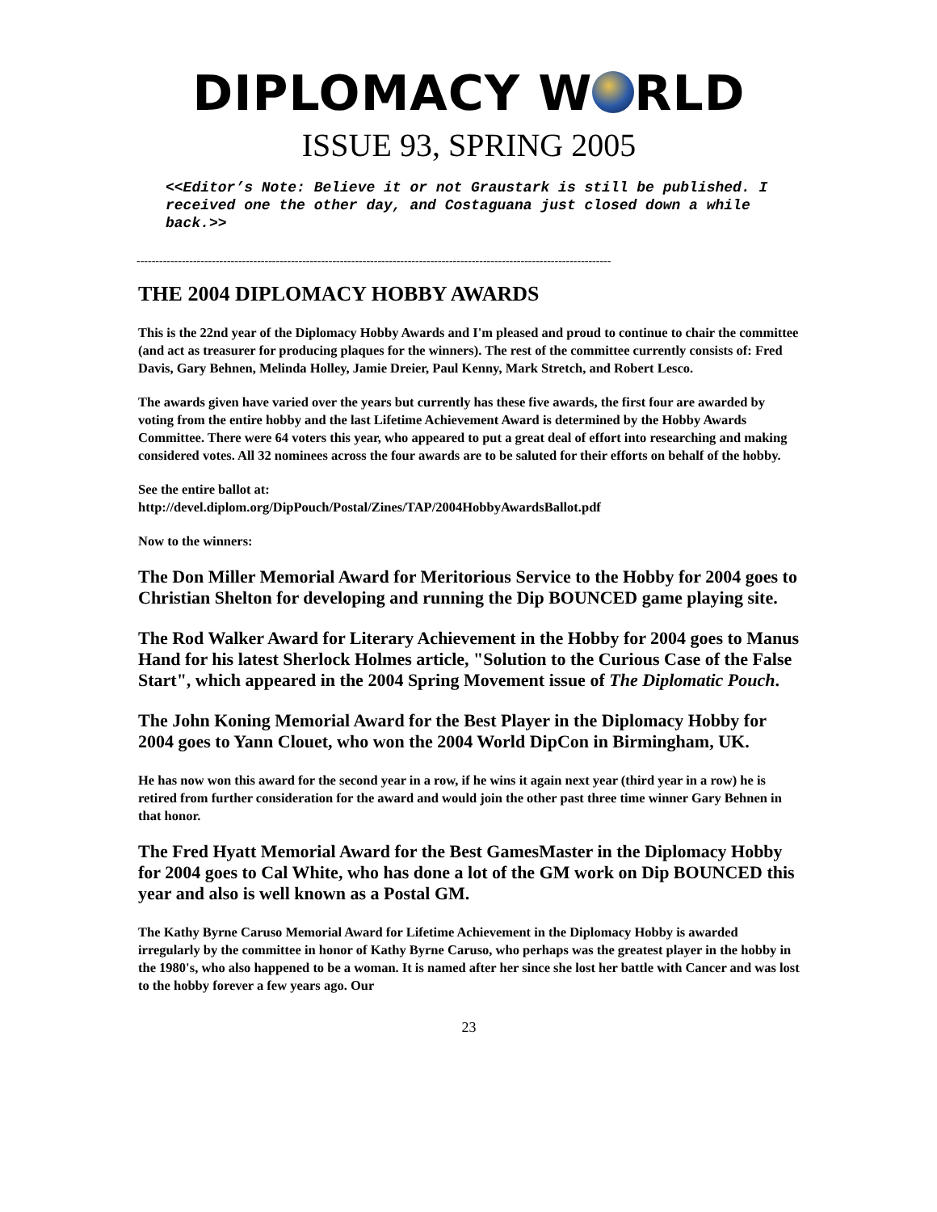DIPLOMACY W RLD
ISSUE 93, SPRING 2005
<<Editor’s Note: Believe it or not Graustark is still be published. I received one the other day, and Costaguana just closed down a while back.>>
------------------------------------------------------------------------------------------------------------------------------
THE 2004 DIPLOMACY HOBBY AWARDS
This is the 22nd year of the Diplomacy Hobby Awards and I'm pleased and proud to continue to chair the committee (and act as treasurer for producing plaques for the winners). The rest of the committee currently consists of: Fred Davis, Gary Behnen, Melinda Holley, Jamie Dreier, Paul Kenny, Mark Stretch, and Robert Lesco.
The awards given have varied over the years but currently has these five awards, the first four are awarded by voting from the entire hobby and the last Lifetime Achievement Award is determined by the Hobby Awards Committee. There were 64 voters this year, who appeared to put a great deal of effort into researching and making considered votes. All 32 nominees across the four awards are to be saluted for their efforts on behalf of the hobby.
See the entire ballot at:
http://devel.diplom.org/DipPouch/Postal/Zines/TAP/2004HobbyAwardsBallot.pdf
Now to the winners:
The Don Miller Memorial Award for Meritorious Service to the Hobby for 2004 goes to Christian Shelton for developing and running the Dip BOUNCED game playing site.
The Rod Walker Award for Literary Achievement in the Hobby for 2004 goes to Manus Hand for his latest Sherlock Holmes article, "Solution to the Curious Case of the False Start", which appeared in the 2004 Spring Movement issue of The Diplomatic Pouch.
The John Koning Memorial Award for the Best Player in the Diplomacy Hobby for 2004 goes to Yann Clouet, who won the 2004 World DipCon in Birmingham, UK.
He has now won this award for the second year in a row, if he wins it again next year (third year in a row) he is retired from further consideration for the award and would join the other past three time winner Gary Behnen in that honor.
The Fred Hyatt Memorial Award for the Best GamesMaster in the Diplomacy Hobby for 2004 goes to Cal White, who has done a lot of the GM work on Dip BOUNCED this year and also is well known as a Postal GM.
The Kathy Byrne Caruso Memorial Award for Lifetime Achievement in the Diplomacy Hobby is awarded irregularly by the committee in honor of Kathy Byrne Caruso, who perhaps was the greatest player in the hobby in the 1980's, who also happened to be a woman. It is named after her since she lost her battle with Cancer and was lost to the hobby forever a few years ago. Our
23